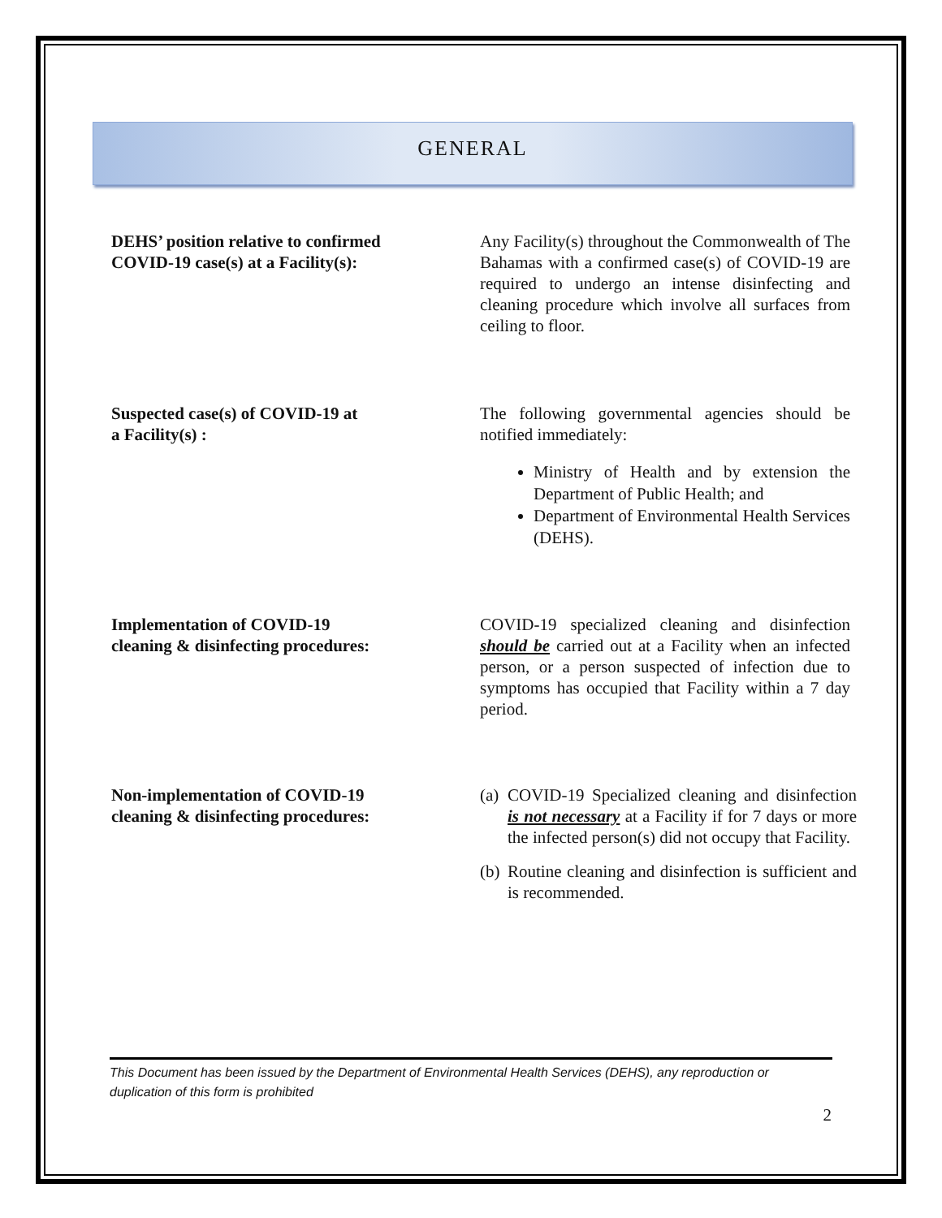GENERAL
DEHS’ position relative to confirmed
COVID-19 case(s) at a Facility(s):
Any Facility(s) throughout the Commonwealth of The Bahamas with a confirmed case(s) of COVID-19 are required to undergo an intense disinfecting and cleaning procedure which involve all surfaces from ceiling to floor.
Suspected case(s) of COVID-19 at
a Facility(s) :
The following governmental agencies should be notified immediately:
Ministry of Health and by extension the Department of Public Health; and
Department of Environmental Health Services (DEHS).
Implementation of COVID-19
cleaning & disinfecting procedures:
COVID-19 specialized cleaning and disinfection should be carried out at a Facility when an infected person, or a person suspected of infection due to symptoms has occupied that Facility within a 7 day period.
Non-implementation of COVID-19
cleaning & disinfecting procedures:
(a)
COVID-19 Specialized cleaning and disinfection is not necessary at a Facility if for 7 days or more the infected person(s) did not occupy that Facility.
(b)
Routine cleaning and disinfection is sufficient and is recommended.
This Document has been issued by the Department of Environmental Health Services (DEHS), any reproduction or duplication of this form is prohibited
2